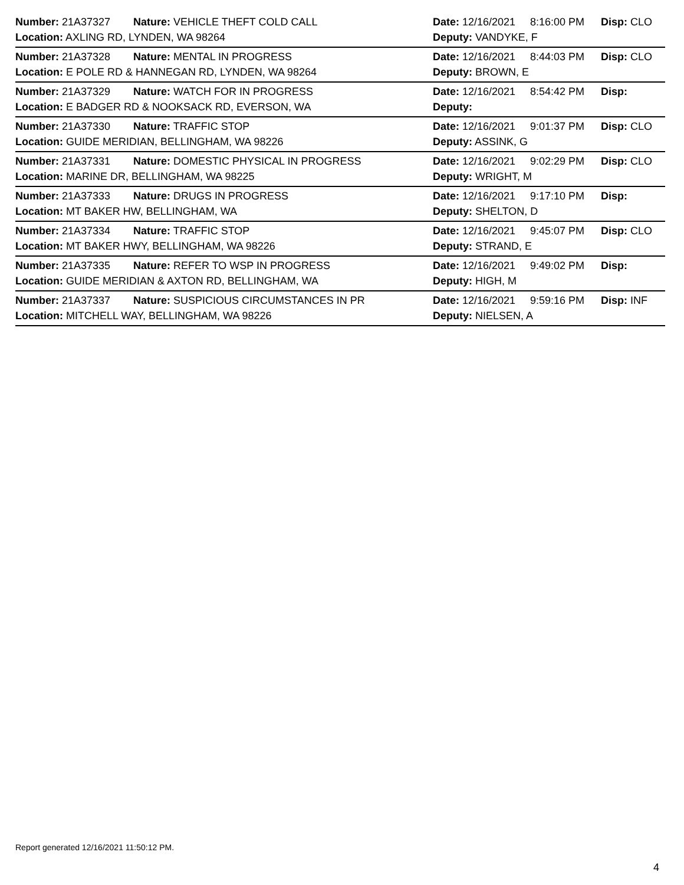Number: 21A37327 Nature: VEHICLE THEFT COLD CALL Date: 12/16/2021 8:16:00 PM Disp: CLO
Location: AXLING RD, LYNDEN, WA 98264 Deputy: VANDYKE, F
Number: 21A37328 Nature: MENTAL IN PROGRESS Date: 12/16/2021 8:44:03 PM Disp: CLO
Location: E POLE RD & HANNEGAN RD, LYNDEN, WA 98264 Deputy: BROWN, E
Number: 21A37329 Nature: WATCH FOR IN PROGRESS Date: 12/16/2021 8:54:42 PM Disp:
Location: E BADGER RD & NOOKSACK RD, EVERSON, WA Deputy:
Number: 21A37330 Nature: TRAFFIC STOP Date: 12/16/2021 9:01:37 PM Disp: CLO
Location: GUIDE MERIDIAN, BELLINGHAM, WA 98226 Deputy: ASSINK, G
Number: 21A37331 Nature: DOMESTIC PHYSICAL IN PROGRESS Date: 12/16/2021 9:02:29 PM Disp: CLO
Location: MARINE DR, BELLINGHAM, WA 98225 Deputy: WRIGHT, M
Number: 21A37333 Nature: DRUGS IN PROGRESS Date: 12/16/2021 9:17:10 PM Disp:
Location: MT BAKER HW, BELLINGHAM, WA Deputy: SHELTON, D
Number: 21A37334 Nature: TRAFFIC STOP Date: 12/16/2021 9:45:07 PM Disp: CLO
Location: MT BAKER HWY, BELLINGHAM, WA 98226 Deputy: STRAND, E
Number: 21A37335 Nature: REFER TO WSP IN PROGRESS Date: 12/16/2021 9:49:02 PM Disp:
Location: GUIDE MERIDIAN & AXTON RD, BELLINGHAM, WA Deputy: HIGH, M
Number: 21A37337 Nature: SUSPICIOUS CIRCUMSTANCES IN PR Date: 12/16/2021 9:59:16 PM Disp: INF
Location: MITCHELL WAY, BELLINGHAM, WA 98226 Deputy: NIELSEN, A
Report generated 12/16/2021 11:50:12 PM.
4